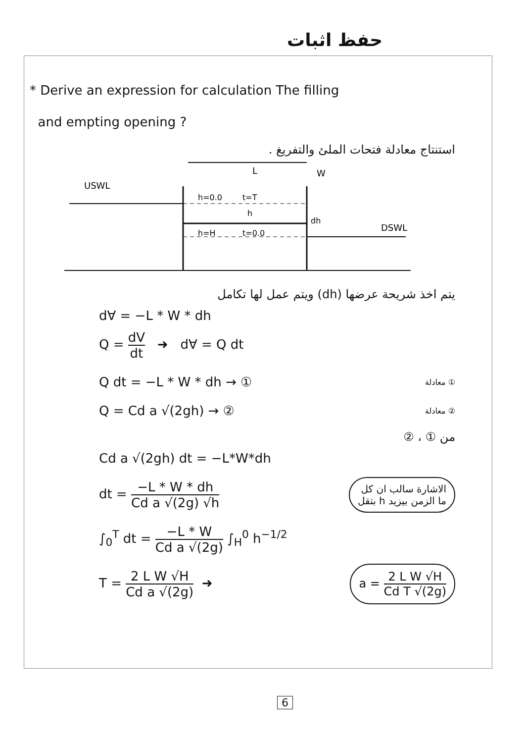حفظ اثبات
* Derive an expression for calculation The filling
and empting opening ?
استنتاج معادلة فتحات الملئ والتفريغ .
L
W
USWL
h=0.0
t=T
h
dh
h=H
t=0.0
DSWL
يتم اخذ شريحة عرضها (dh) ويتم عمل لها تكامل
d∀ = −L * W * dh
Q = dV dt ➜ d∀ = Q dt
Q dt = −L * W * dh → ①
معادلة ①
Q = Cd a √(2gh) → ②
معادلة ②
من ① ، ②
Cd a √(2gh) dt = −L*W*dh
dt = −L * W * dh Cd a √(2g) √h
الاشارة سالب ان كل
ما الزمن بيزيد h بتقل
∫<sub>0</sub><sup>T</sup> dt = −L * W Cd a √(2g) ∫<sub>H</sub><sup>0</sup> h<sup>−1/2</sup>
T = 2 L W √H Cd a √(2g) ➜
a = 2 L W √H Cd T √(2g)
6